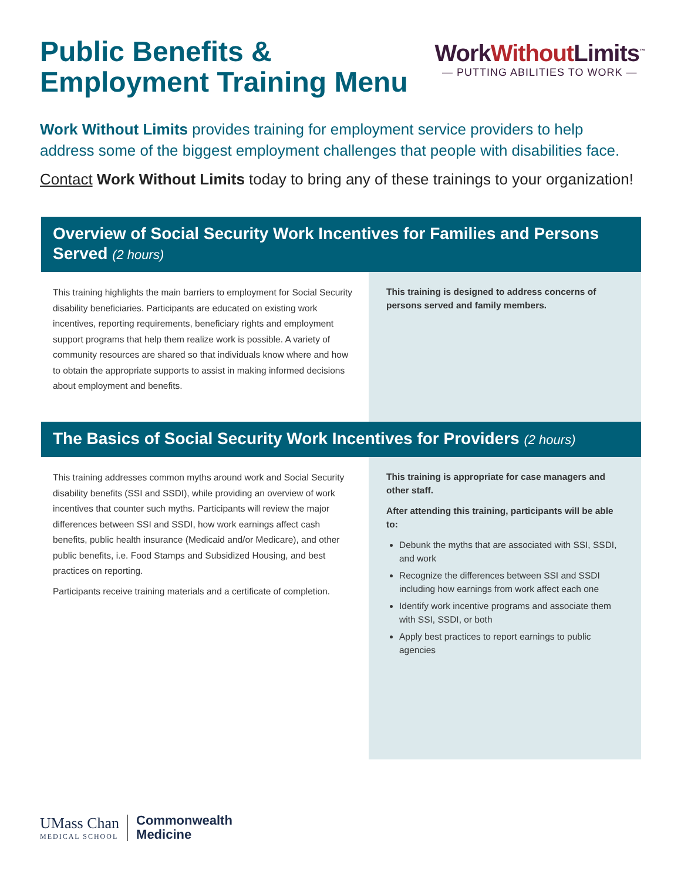Public Benefits &
Employment Training Menu
WorkWithout Limits<sup>™</sup>
— PUTTING ABILITIES TO WORK —
Work Without Limits provides training for employment service providers to help address some of the biggest employment challenges that people with disabilities face.
Contact Work Without Limits today to bring any of these trainings to your organization!
Overview of Social Security Work Incentives for Families and Persons Served (2 hours)
This training highlights the main barriers to employment for Social Security disability beneficiaries. Participants are educated on existing work incentives, reporting requirements, beneficiary rights and employment support programs that help them realize work is possible. A variety of community resources are shared so that individuals know where and how to obtain the appropriate supports to assist in making informed decisions about employment and benefits.
This training is designed to address concerns of persons served and family members.
The Basics of Social Security Work Incentives for Providers (2 hours)
This training addresses common myths around work and Social Security disability benefits (SSI and SSDI), while providing an overview of work incentives that counter such myths. Participants will review the major differences between SSI and SSDI, how work earnings affect cash benefits, public health insurance (Medicaid and/or Medicare), and other public benefits, i.e. Food Stamps and Subsidized Housing, and best practices on reporting.
Participants receive training materials and a certificate of completion.
This training is appropriate for case managers and other staff.
After attending this training, participants will be able to:
Debunk the myths that are associated with SSI, SSDI, and work
Recognize the differences between SSI and SSDI including how earnings from work affect each one
Identify work incentive programs and associate them with SSI, SSDI, or both
Apply best practices to report earnings to public agencies
UMass Chan
MEDICAL SCHOOL
Commonwealth
Medicine